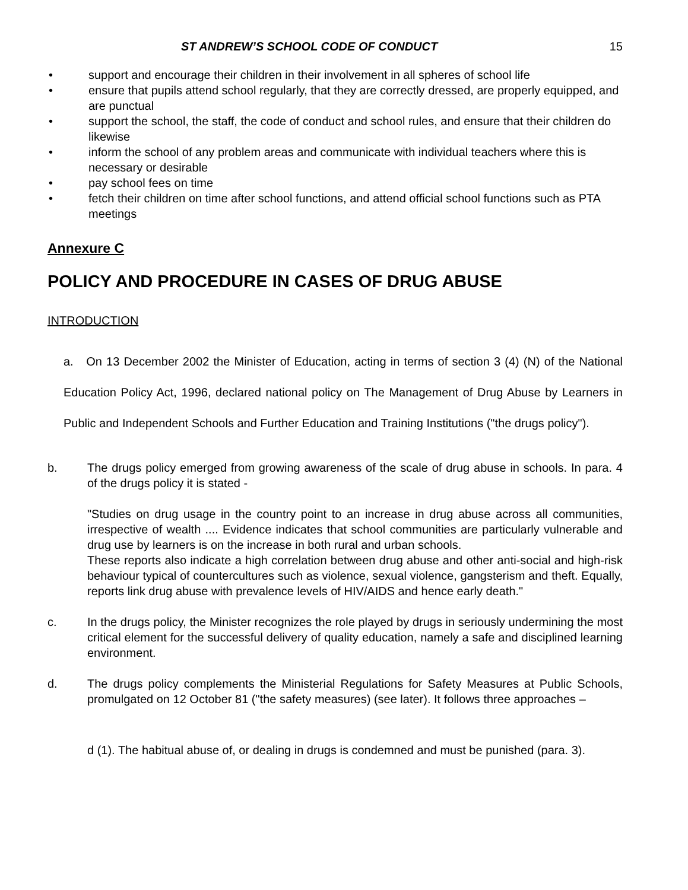ST ANDREW’S SCHOOL CODE OF CONDUCT 15
• support and encourage their children in their involvement in all spheres of school life
• ensure that pupils attend school regularly, that they are correctly dressed, are properly equipped, and are punctual
• support the school, the staff, the code of conduct and school rules, and ensure that their children do likewise
• inform the school of any problem areas and communicate with individual teachers where this is necessary or desirable
• pay school fees on time
• fetch their children on time after school functions, and attend official school functions such as PTA meetings
Annexure C
POLICY AND PROCEDURE IN CASES OF DRUG ABUSE
INTRODUCTION
a. On 13 December 2002 the Minister of Education, acting in terms of section 3 (4) (N) of the National Education Policy Act, 1996, declared national policy on The Management of Drug Abuse by Learners in Public and Independent Schools and Further Education and Training Institutions ("the drugs policy").
b. The drugs policy emerged from growing awareness of the scale of drug abuse in schools. In para. 4 of the drugs policy it is stated -
"Studies on drug usage in the country point to an increase in drug abuse across all communities, irrespective of wealth .... Evidence indicates that school communities are particularly vulnerable and drug use by learners is on the increase in both rural and urban schools.
These reports also indicate a high correlation between drug abuse and other anti-social and high-risk behaviour typical of countercultures such as violence, sexual violence, gangsterism and theft. Equally, reports link drug abuse with prevalence levels of HIV/AIDS and hence early death."
c. In the drugs policy, the Minister recognizes the role played by drugs in seriously undermining the most critical element for the successful delivery of quality education, namely a safe and disciplined learning environment.
d. The drugs policy complements the Ministerial Regulations for Safety Measures at Public Schools, promulgated on 12 October 81 ("the safety measures) (see later). It follows three approaches –
d (1). The habitual abuse of, or dealing in drugs is condemned and must be punished (para. 3).